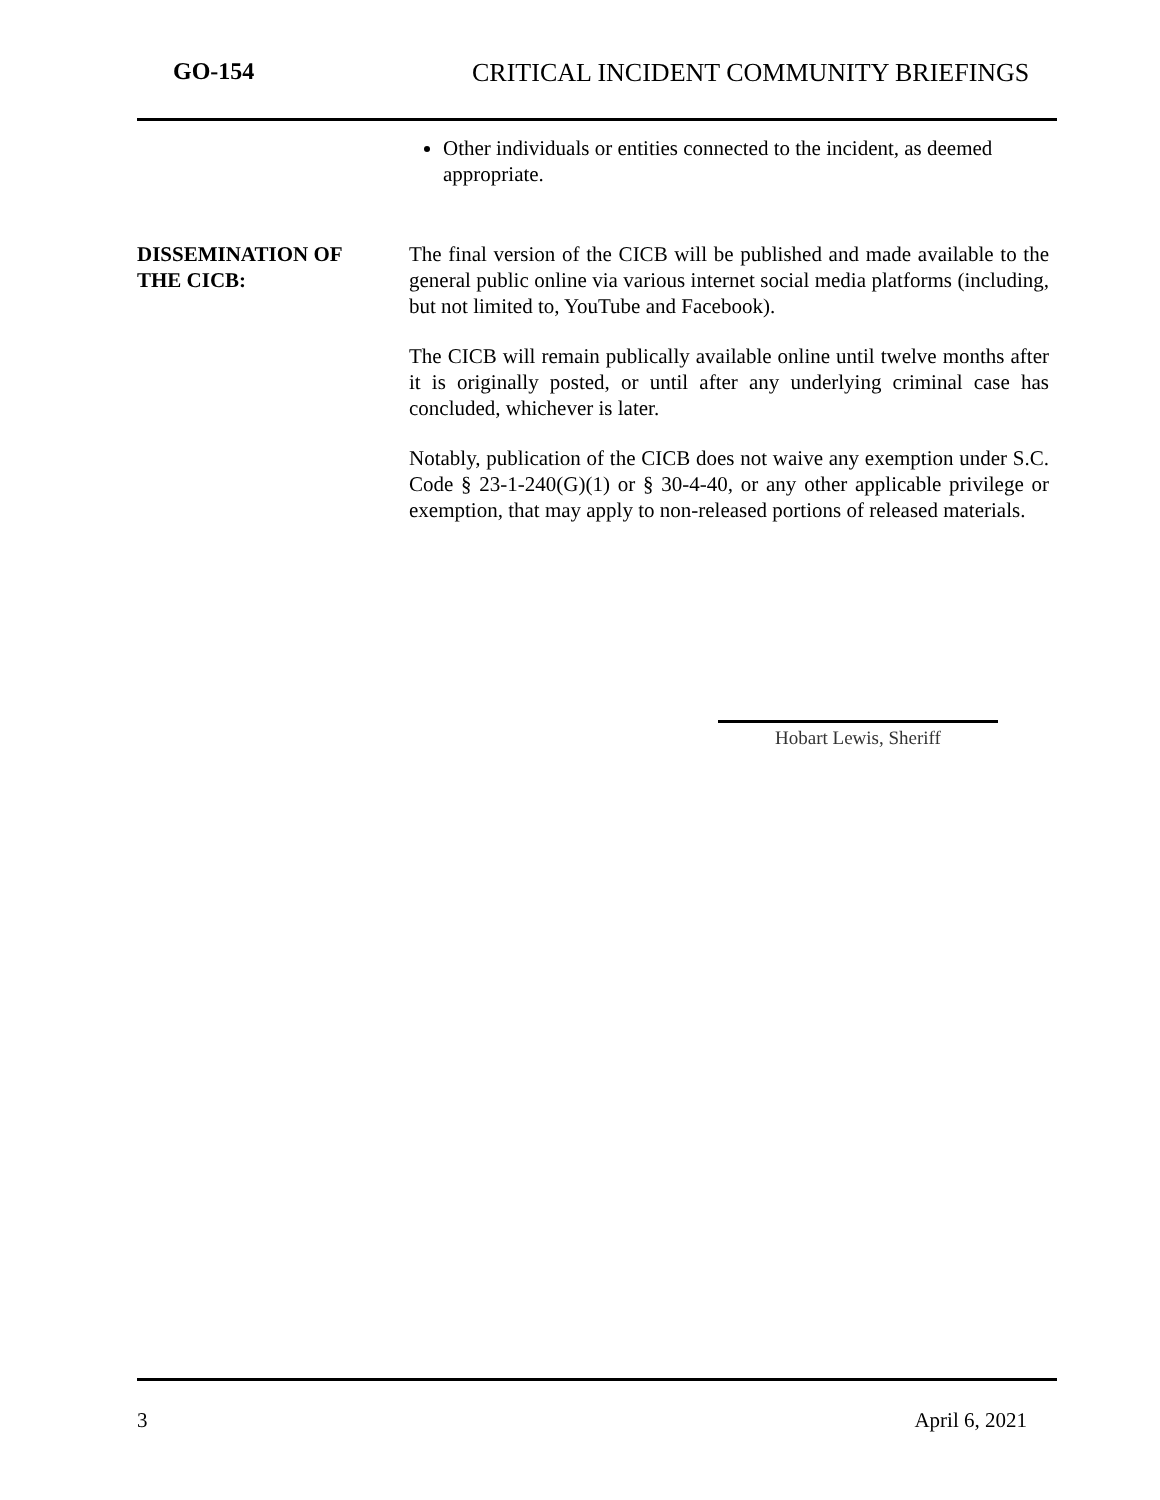GO-154 CRITICAL INCIDENT COMMUNITY BRIEFINGS
Other individuals or entities connected to the incident, as deemed appropriate.
DISSEMINATION OF
THE CICB:
The final version of the CICB will be published and made available to the general public online via various internet social media platforms (including, but not limited to, YouTube and Facebook).
The CICB will remain publically available online until twelve months after it is originally posted, or until after any underlying criminal case has concluded, whichever is later.
Notably, publication of the CICB does not waive any exemption under S.C. Code § 23-1-240(G)(1) or § 30-4-40, or any other applicable privilege or exemption, that may apply to non-released portions of released materials.
Hobart Lewis, Sheriff
3 April 6, 2021